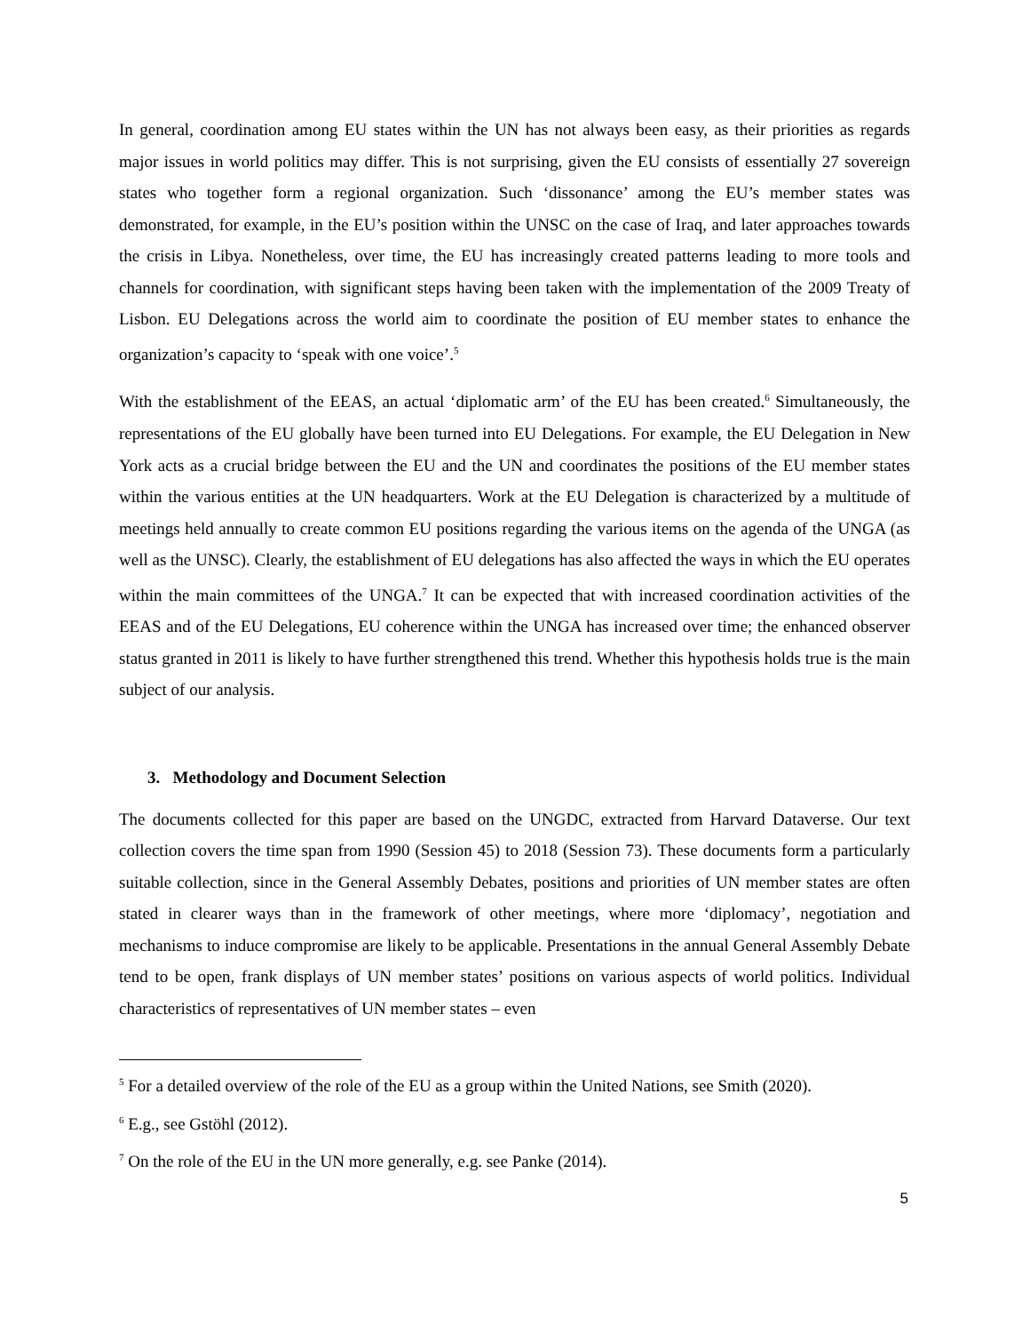In general, coordination among EU states within the UN has not always been easy, as their priorities as regards major issues in world politics may differ. This is not surprising, given the EU consists of essentially 27 sovereign states who together form a regional organization. Such ‘dissonance’ among the EU’s member states was demonstrated, for example, in the EU’s position within the UNSC on the case of Iraq, and later approaches towards the crisis in Libya. Nonetheless, over time, the EU has increasingly created patterns leading to more tools and channels for coordination, with significant steps having been taken with the implementation of the 2009 Treaty of Lisbon. EU Delegations across the world aim to coordinate the position of EU member states to enhance the organization’s capacity to ‘speak with one voice’.<sup>5</sup>
With the establishment of the EEAS, an actual ‘diplomatic arm’ of the EU has been created.<sup>6</sup> Simultaneously, the representations of the EU globally have been turned into EU Delegations. For example, the EU Delegation in New York acts as a crucial bridge between the EU and the UN and coordinates the positions of the EU member states within the various entities at the UN headquarters. Work at the EU Delegation is characterized by a multitude of meetings held annually to create common EU positions regarding the various items on the agenda of the UNGA (as well as the UNSC). Clearly, the establishment of EU delegations has also affected the ways in which the EU operates within the main committees of the UNGA.<sup>7</sup> It can be expected that with increased coordination activities of the EEAS and of the EU Delegations, EU coherence within the UNGA has increased over time; the enhanced observer status granted in 2011 is likely to have further strengthened this trend. Whether this hypothesis holds true is the main subject of our analysis.
3. Methodology and Document Selection
The documents collected for this paper are based on the UNGDC, extracted from Harvard Dataverse. Our text collection covers the time span from 1990 (Session 45) to 2018 (Session 73). These documents form a particularly suitable collection, since in the General Assembly Debates, positions and priorities of UN member states are often stated in clearer ways than in the framework of other meetings, where more ‘diplomacy’, negotiation and mechanisms to induce compromise are likely to be applicable. Presentations in the annual General Assembly Debate tend to be open, frank displays of UN member states’ positions on various aspects of world politics. Individual characteristics of representatives of UN member states – even
<sup>5</sup> For a detailed overview of the role of the EU as a group within the United Nations, see Smith (2020).
<sup>6</sup> E.g., see Gstöhl (2012).
<sup>7</sup> On the role of the EU in the UN more generally, e.g. see Panke (2014).
5